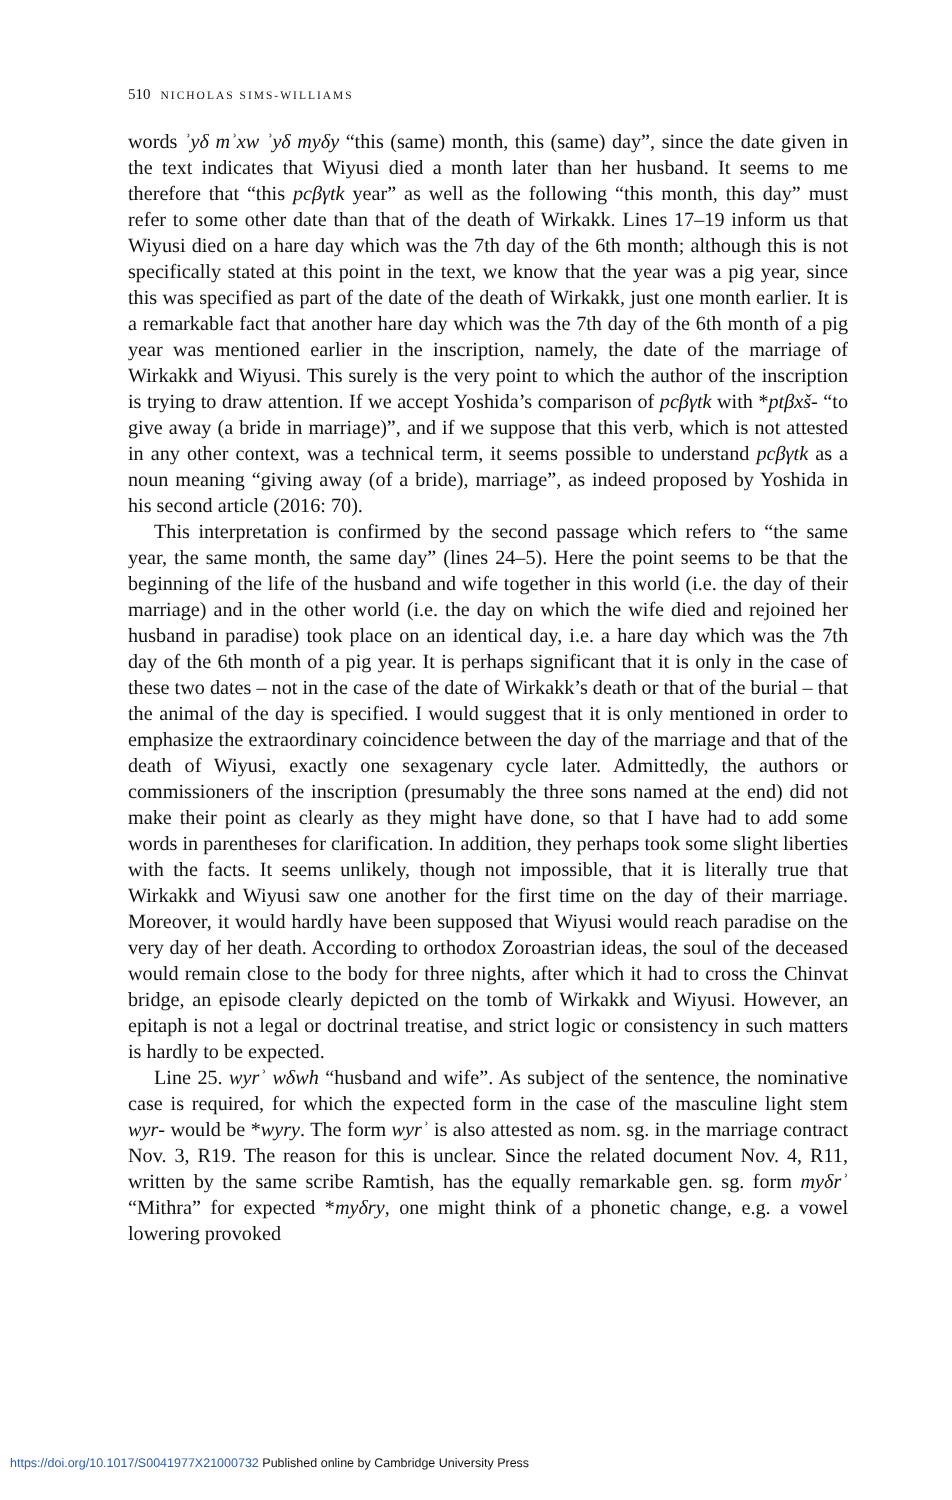510 NICHOLAS SIMS-WILLIAMS
words ʾyδ mʾxw ʾyδ myδy “this (same) month, this (same) day”, since the date given in the text indicates that Wiyusi died a month later than her husband. It seems to me therefore that “this pcβγtk year” as well as the following “this month, this day” must refer to some other date than that of the death of Wirkakk. Lines 17–19 inform us that Wiyusi died on a hare day which was the 7th day of the 6th month; although this is not specifically stated at this point in the text, we know that the year was a pig year, since this was specified as part of the date of the death of Wirkakk, just one month earlier. It is a remarkable fact that another hare day which was the 7th day of the 6th month of a pig year was mentioned earlier in the inscription, namely, the date of the marriage of Wirkakk and Wiyusi. This surely is the very point to which the author of the inscription is trying to draw attention. If we accept Yoshida’s comparison of pcβγtk with *ptβxš- “to give away (a bride in marriage)”, and if we suppose that this verb, which is not attested in any other context, was a technical term, it seems possible to understand pcβγtk as a noun meaning “giving away (of a bride), marriage”, as indeed proposed by Yoshida in his second article (2016: 70).
This interpretation is confirmed by the second passage which refers to “the same year, the same month, the same day” (lines 24–5). Here the point seems to be that the beginning of the life of the husband and wife together in this world (i.e. the day of their marriage) and in the other world (i.e. the day on which the wife died and rejoined her husband in paradise) took place on an identical day, i.e. a hare day which was the 7th day of the 6th month of a pig year. It is perhaps significant that it is only in the case of these two dates – not in the case of the date of Wirkakk’s death or that of the burial – that the animal of the day is specified. I would suggest that it is only mentioned in order to emphasize the extraordinary coincidence between the day of the marriage and that of the death of Wiyusi, exactly one sexagenary cycle later. Admittedly, the authors or commissioners of the inscription (presumably the three sons named at the end) did not make their point as clearly as they might have done, so that I have had to add some words in parentheses for clarification. In addition, they perhaps took some slight liberties with the facts. It seems unlikely, though not impossible, that it is literally true that Wirkakk and Wiyusi saw one another for the first time on the day of their marriage. Moreover, it would hardly have been supposed that Wiyusi would reach paradise on the very day of her death. According to orthodox Zoroastrian ideas, the soul of the deceased would remain close to the body for three nights, after which it had to cross the Chinvat bridge, an episode clearly depicted on the tomb of Wirkakk and Wiyusi. However, an epitaph is not a legal or doctrinal treatise, and strict logic or consistency in such matters is hardly to be expected.
Line 25. wyrʾ wδwh “husband and wife”. As subject of the sentence, the nominative case is required, for which the expected form in the case of the masculine light stem wyr- would be *wyry. The form wyrʾ is also attested as nom. sg. in the marriage contract Nov. 3, R19. The reason for this is unclear. Since the related document Nov. 4, R11, written by the same scribe Ramtish, has the equally remarkable gen. sg. form myδrʾ “Mithra” for expected *myδry, one might think of a phonetic change, e.g. a vowel lowering provoked
https://doi.org/10.1017/S0041977X21000732 Published online by Cambridge University Press